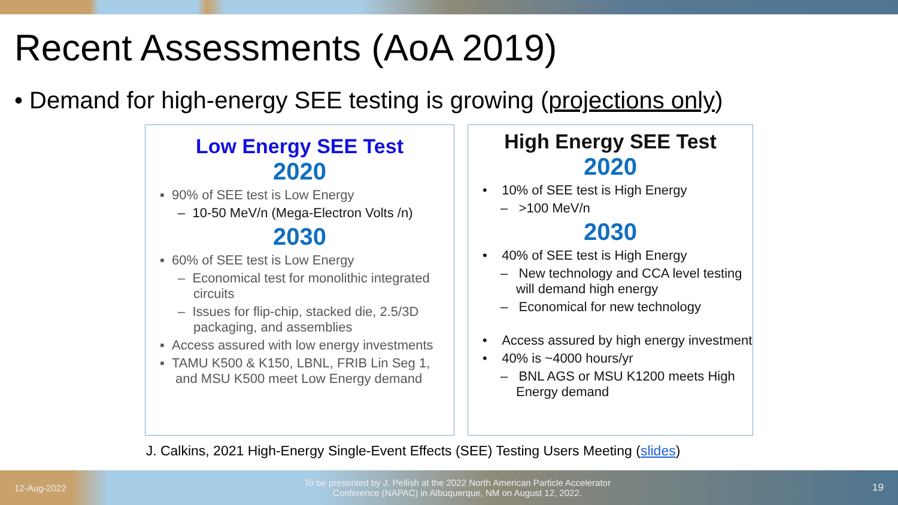Recent Assessments (AoA 2019)
• Demand for high-energy SEE testing is growing (projections only)
Low Energy SEE Test
2020
▪ 90% of SEE test is Low Energy
– 10-50 MeV/n (Mega-Electron Volts /n)
2030
▪ 60% of SEE test is Low Energy
– Economical test for monolithic integrated circuits
– Issues for flip-chip, stacked die, 2.5/3D packaging, and assemblies
▪ Access assured with low energy investments
▪ TAMU K500 & K150, LBNL, FRIB Lin Seg 1, and MSU K500 meet Low Energy demand
High Energy SEE Test
2020
• 10% of SEE test is High Energy
– >100 MeV/n
2030
• 40% of SEE test is High Energy
– New technology and CCA level testing will demand high energy
– Economical for new technology
• Access assured by high energy investment
• 40% is ~4000 hours/yr
– BNL AGS or MSU K1200 meets High Energy demand
J. Calkins, 2021 High-Energy Single-Event Effects (SEE) Testing Users Meeting (slides)
12-Aug-2022 To be presented by J. Pellish at the 2022 North American Particle Accelerator Conference (NAPAC) in Albuquerque, NM on August 12, 2022. 19